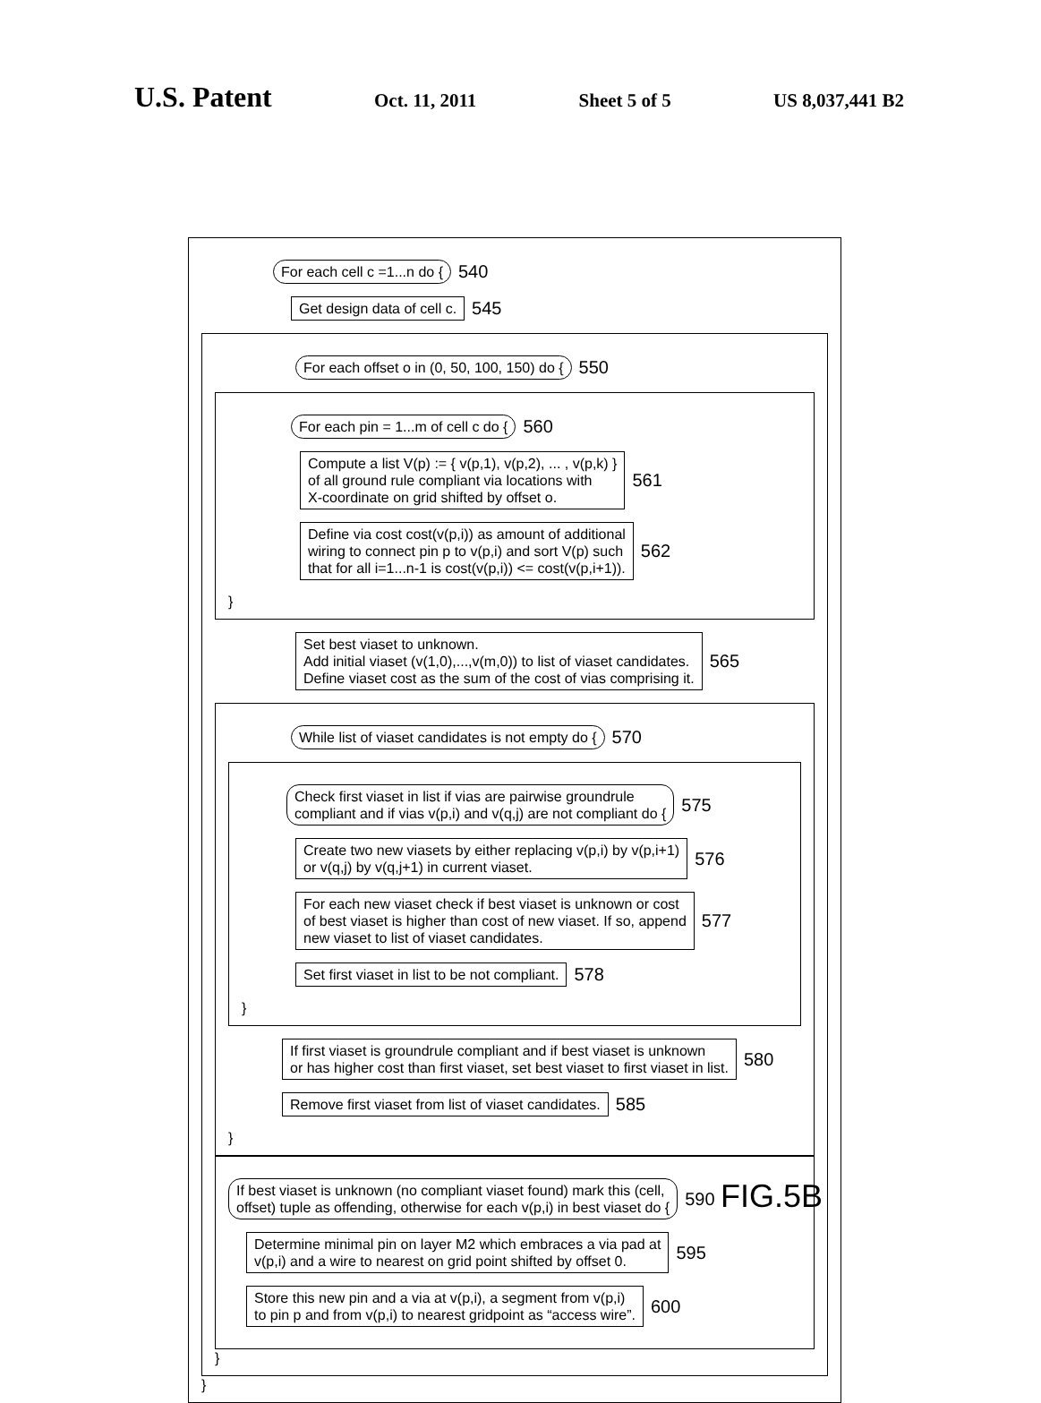U.S. Patent Oct. 11, 2011 Sheet 5 of 5 US 8,037,441 B2
For each cell c =1...n do { 540
Get design data of cell c. 545
For each offset o in (0, 50, 100, 150) do { 550
For each pin = 1...m of cell c do { 560
Compute a list V(p) := { v(p,1), v(p,2), ... , v(p,k) }
of all ground rule compliant via locations with
X-coordinate on grid shifted by offset o. 561
Define via cost cost(v(p,i)) as amount of additional
wiring to connect pin p to v(p,i) and sort V(p) such
that for all i=1...n-1 is cost(v(p,i)) <= cost(v(p,i+1)). 562
}
Set best viaset to unknown.
Add initial viaset (v(1,0),...,v(m,0)) to list of viaset candidates.
Define viaset cost as the sum of the cost of vias comprising it. 565
While list of viaset candidates is not empty do { 570
Check first viaset in list if vias are pairwise groundrule
compliant and if vias v(p,i) and v(q,j) are not compliant do { 575
Create two new viasets by either replacing v(p,i) by v(p,i+1)
or v(q,j) by v(q,j+1) in current viaset. 576
For each new viaset check if best viaset is unknown or cost
of best viaset is higher than cost of new viaset. If so, append
new viaset to list of viaset candidates. 577
Set first viaset in list to be not compliant. 578
}
If first viaset is groundrule compliant and if best viaset is unknown
or has higher cost than first viaset, set best viaset to first viaset in list. 580
Remove first viaset from list of viaset candidates. 585
}
If best viaset is unknown (no compliant viaset found) mark this (cell,
offset) tuple as offending, otherwise for each v(p,i) in best viaset do { 590
Determine minimal pin on layer M2 which embraces a via pad at
v(p,i) and a wire to nearest on grid point shifted by offset 0. 595
Store this new pin and a via at v(p,i), a segment from v(p,i)
to pin p and from v(p,i) to nearest gridpoint as “access wire”. 600
}
}
FIG.5B